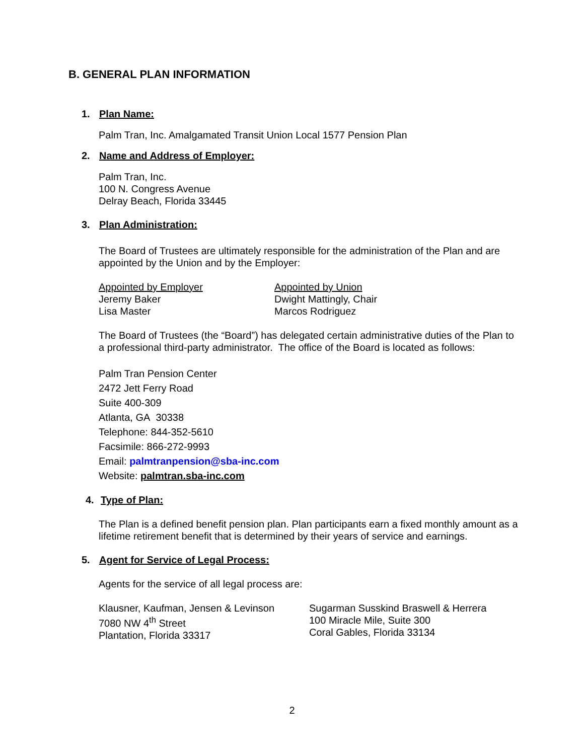B. GENERAL PLAN INFORMATION
1. Plan Name:
Palm Tran, Inc. Amalgamated Transit Union Local 1577 Pension Plan
2. Name and Address of Employer:
Palm Tran, Inc.
100 N. Congress Avenue
Delray Beach, Florida 33445
3. Plan Administration:
The Board of Trustees are ultimately responsible for the administration of the Plan and are appointed by the Union and by the Employer:
Appointed by Employer
Jeremy Baker
Lisa Master
Appointed by Union
Dwight Mattingly, Chair
Marcos Rodriguez
The Board of Trustees (the “Board”) has delegated certain administrative duties of the Plan to a professional third-party administrator. The office of the Board is located as follows:
Palm Tran Pension Center
2472 Jett Ferry Road
Suite 400-309
Atlanta, GA 30338
Telephone: 844-352-5610
Facsimile: 866-272-9993
Email: palmtranpension@sba-inc.com
Website: palmtran.sba-inc.com
4. Type of Plan:
The Plan is a defined benefit pension plan. Plan participants earn a fixed monthly amount as a lifetime retirement benefit that is determined by their years of service and earnings.
5. Agent for Service of Legal Process:
Agents for the service of all legal process are:
Klausner, Kaufman, Jensen & Levinson
7080 NW 4<sup>th</sup> Street
Plantation, Florida 33317
Sugarman Susskind Braswell & Herrera
100 Miracle Mile, Suite 300
Coral Gables, Florida 33134
2